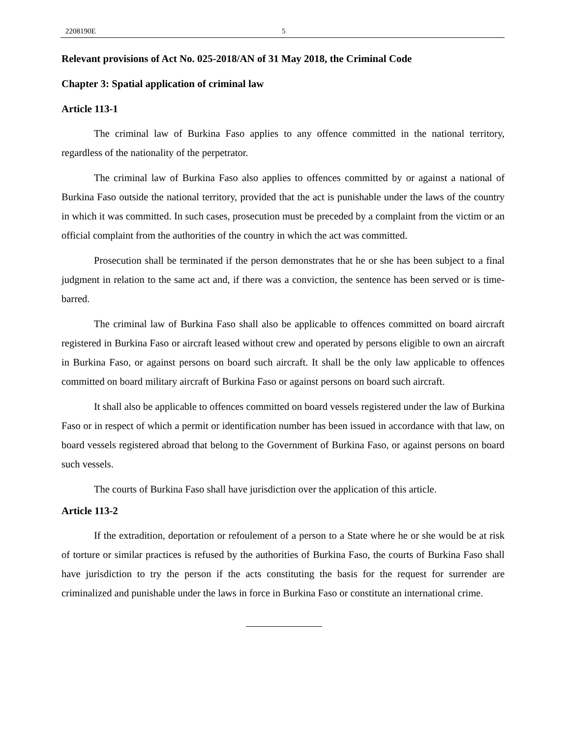2208190E 5
Relevant provisions of Act No. 025-2018/AN of 31 May 2018, the Criminal Code
Chapter 3: Spatial application of criminal law
Article 113-1
The criminal law of Burkina Faso applies to any offence committed in the national territory, regardless of the nationality of the perpetrator.
The criminal law of Burkina Faso also applies to offences committed by or against a national of Burkina Faso outside the national territory, provided that the act is punishable under the laws of the country in which it was committed. In such cases, prosecution must be preceded by a complaint from the victim or an official complaint from the authorities of the country in which the act was committed.
Prosecution shall be terminated if the person demonstrates that he or she has been subject to a final judgment in relation to the same act and, if there was a conviction, the sentence has been served or is time-barred.
The criminal law of Burkina Faso shall also be applicable to offences committed on board aircraft registered in Burkina Faso or aircraft leased without crew and operated by persons eligible to own an aircraft in Burkina Faso, or against persons on board such aircraft. It shall be the only law applicable to offences committed on board military aircraft of Burkina Faso or against persons on board such aircraft.
It shall also be applicable to offences committed on board vessels registered under the law of Burkina Faso or in respect of which a permit or identification number has been issued in accordance with that law, on board vessels registered abroad that belong to the Government of Burkina Faso, or against persons on board such vessels.
The courts of Burkina Faso shall have jurisdiction over the application of this article.
Article 113-2
If the extradition, deportation or refoulement of a person to a State where he or she would be at risk of torture or similar practices is refused by the authorities of Burkina Faso, the courts of Burkina Faso shall have jurisdiction to try the person if the acts constituting the basis for the request for surrender are criminalized and punishable under the laws in force in Burkina Faso or constitute an international crime.